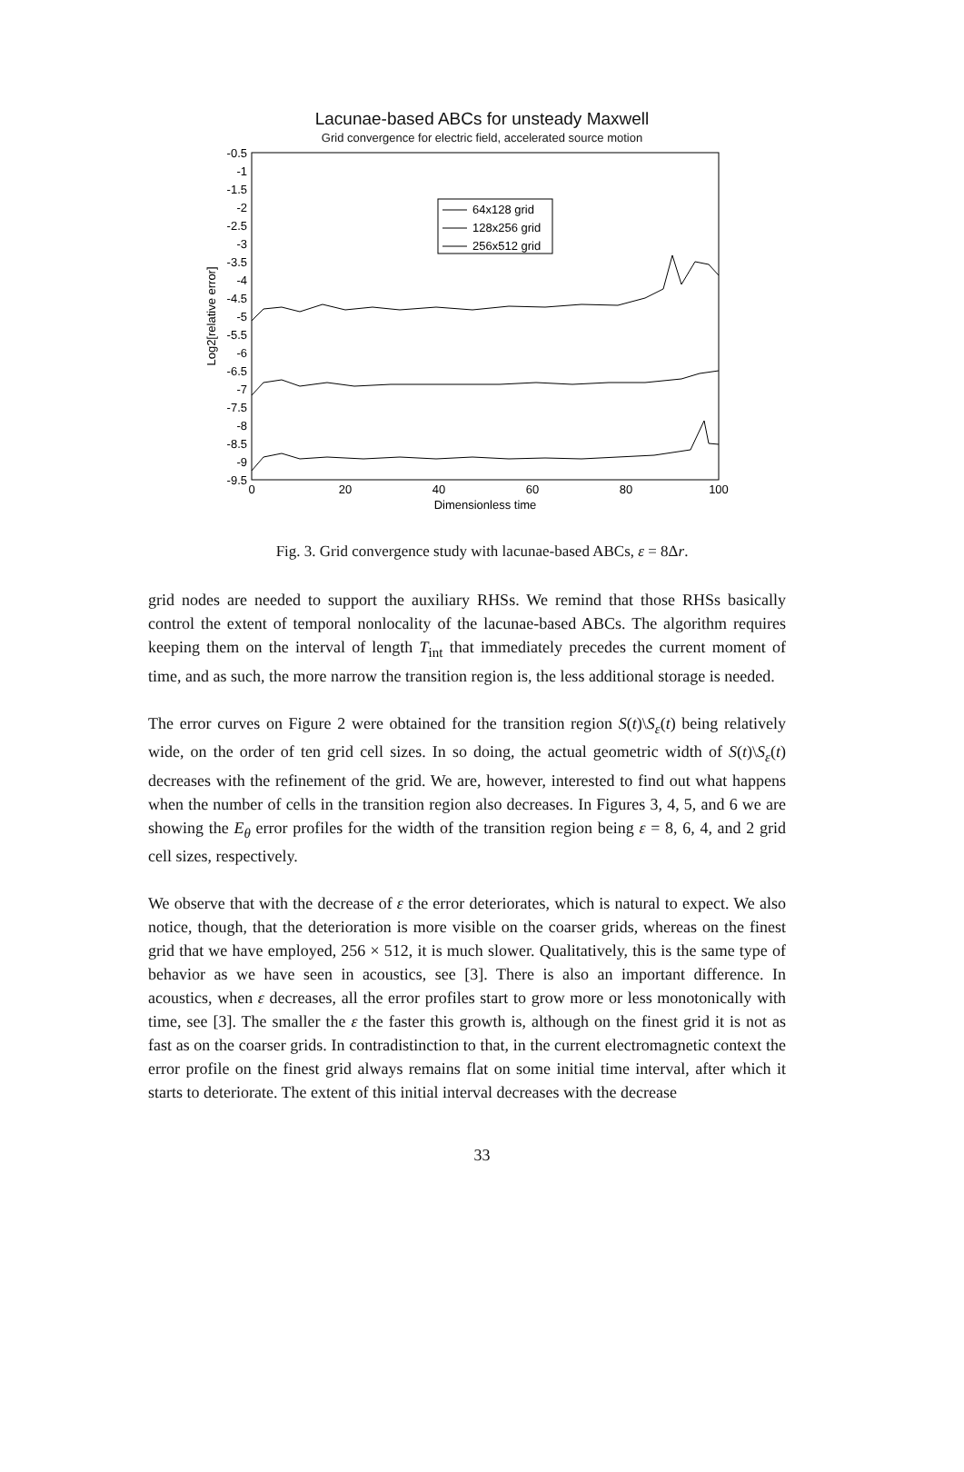Lacunae-based ABCs for unsteady Maxwell
Grid convergence for electric field, accelerated source motion
-0.5
-1
-1.5
-2
-2.5
-3
-3.5
-4
-4.5
-5
-5.5
-6
-6.5
-7
-7.5
-8
-8.5
-9
-9.5
0
20
40
60
80
100
Dimensionless time
Log2[relative error]
64x128 grid
128x256 grid
256x512 grid
Fig. 3. Grid convergence study with lacunae-based ABCs, ε = 8Δr.
grid nodes are needed to support the auxiliary RHSs. We remind that those RHSs basically control the extent of temporal nonlocality of the lacunae-based ABCs. The algorithm requires keeping them on the interval of length T<sub>int</sub> that immediately precedes the current moment of time, and as such, the more narrow the transition region is, the less additional storage is needed.
The error curves on Figure 2 were obtained for the transition region S(t)\S<sub>ε</sub>(t) being relatively wide, on the order of ten grid cell sizes. In so doing, the actual geometric width of S(t)\S<sub>ε</sub>(t) decreases with the refinement of the grid. We are, however, interested to find out what happens when the number of cells in the transition region also decreases. In Figures 3, 4, 5, and 6 we are showing the E<sub>θ</sub> error profiles for the width of the transition region being ε = 8, 6, 4, and 2 grid cell sizes, respectively.
We observe that with the decrease of ε the error deteriorates, which is natural to expect. We also notice, though, that the deterioration is more visible on the coarser grids, whereas on the finest grid that we have employed, 256 × 512, it is much slower. Qualitatively, this is the same type of behavior as we have seen in acoustics, see [3]. There is also an important difference. In acoustics, when ε decreases, all the error profiles start to grow more or less monotonically with time, see [3]. The smaller the ε the faster this growth is, although on the finest grid it is not as fast as on the coarser grids. In contradistinction to that, in the current electromagnetic context the error profile on the finest grid always remains flat on some initial time interval, after which it starts to deteriorate. The extent of this initial interval decreases with the decrease
33